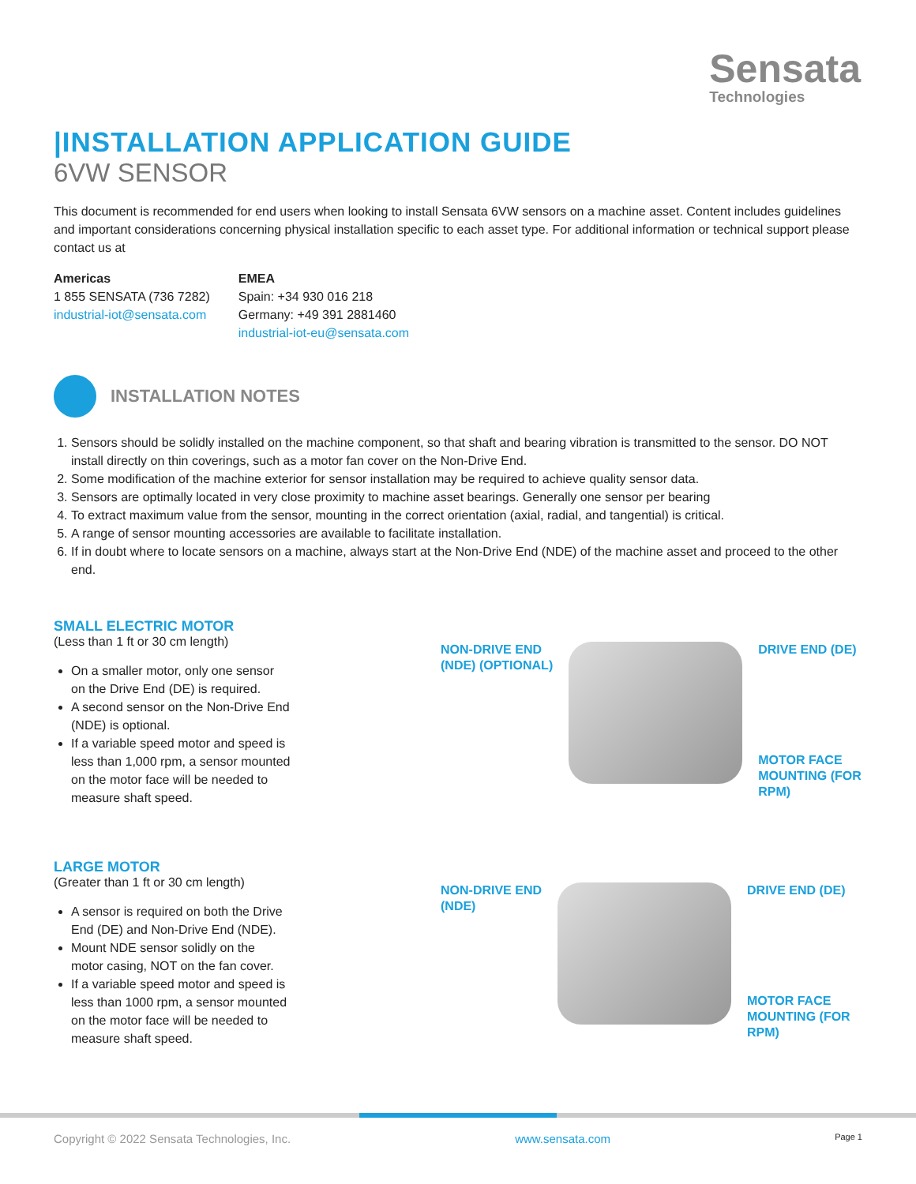Sensata
Technologies
|INSTALLATION APPLICATION GUIDE
6VW SENSOR
This document is recommended for end users when looking to install Sensata 6VW sensors on a machine asset. Content includes guidelines and important considerations concerning physical installation specific to each asset type. For additional information or technical support please contact us at
Americas
1 855 SENSATA (736 7282)
industrial-iot@sensata.com
EMEA
Spain: +34 930 016 218
Germany: +49 391 2881460
industrial-iot-eu@sensata.com
INSTALLATION NOTES
1. Sensors should be solidly installed on the machine component, so that shaft and bearing vibration is transmitted to the sensor. DO NOT install directly on thin coverings, such as a motor fan cover on the Non-Drive End.
2. Some modification of the machine exterior for sensor installation may be required to achieve quality sensor data.
3. Sensors are optimally located in very close proximity to machine asset bearings. Generally one sensor per bearing
4. To extract maximum value from the sensor, mounting in the correct orientation (axial, radial, and tangential) is critical.
5. A range of sensor mounting accessories are available to facilitate installation.
6. If in doubt where to locate sensors on a machine, always start at the Non-Drive End (NDE) of the machine asset and proceed to the other end.
SMALL ELECTRIC MOTOR
(Less than 1 ft or 30 cm length)
On a smaller motor, only one sensor on the Drive End (DE) is required.
A second sensor on the Non-Drive End (NDE) is optional.
If a variable speed motor and speed is less than 1,000 rpm, a sensor mounted on the motor face will be needed to measure shaft speed.
NON-DRIVE END
(NDE) (OPTIONAL)
DRIVE END (DE)
MOTOR FACE
MOUNTING (FOR
RPM)
LARGE MOTOR
(Greater than 1 ft or 30 cm length)
A sensor is required on both the Drive End (DE) and Non-Drive End (NDE).
Mount NDE sensor solidly on the motor casing, NOT on the fan cover.
If a variable speed motor and speed is less than 1000 rpm, a sensor mounted on the motor face will be needed to measure shaft speed.
NON-DRIVE END
(NDE)
DRIVE END (DE)
MOTOR FACE
MOUNTING (FOR
RPM)
Copyright © 2022 Sensata Technologies, Inc. www.sensata.com Page 1